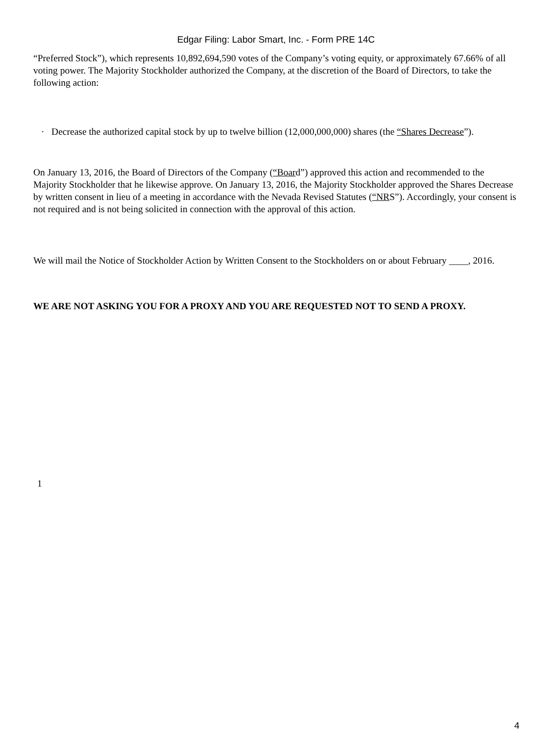Edgar Filing: Labor Smart, Inc. - Form PRE 14C
“Preferred Stock”), which represents 10,892,694,590 votes of the Company’s voting equity, or approximately 67.66% of all voting power. The Majority Stockholder authorized the Company, at the discretion of the Board of Directors, to take the following action:
· Decrease the authorized capital stock by up to twelve billion (12,000,000,000) shares (the “Shares Decrease”).
On January 13, 2016, the Board of Directors of the Company (“Board”) approved this action and recommended to the Majority Stockholder that he likewise approve. On January 13, 2016, the Majority Stockholder approved the Shares Decrease by written consent in lieu of a meeting in accordance with the Nevada Revised Statutes (“NRS”). Accordingly, your consent is not required and is not being solicited in connection with the approval of this action.
We will mail the Notice of Stockholder Action by Written Consent to the Stockholders on or about February ____, 2016.
WE ARE NOT ASKING YOU FOR A PROXY AND YOU ARE REQUESTED NOT TO SEND A PROXY.
1
4